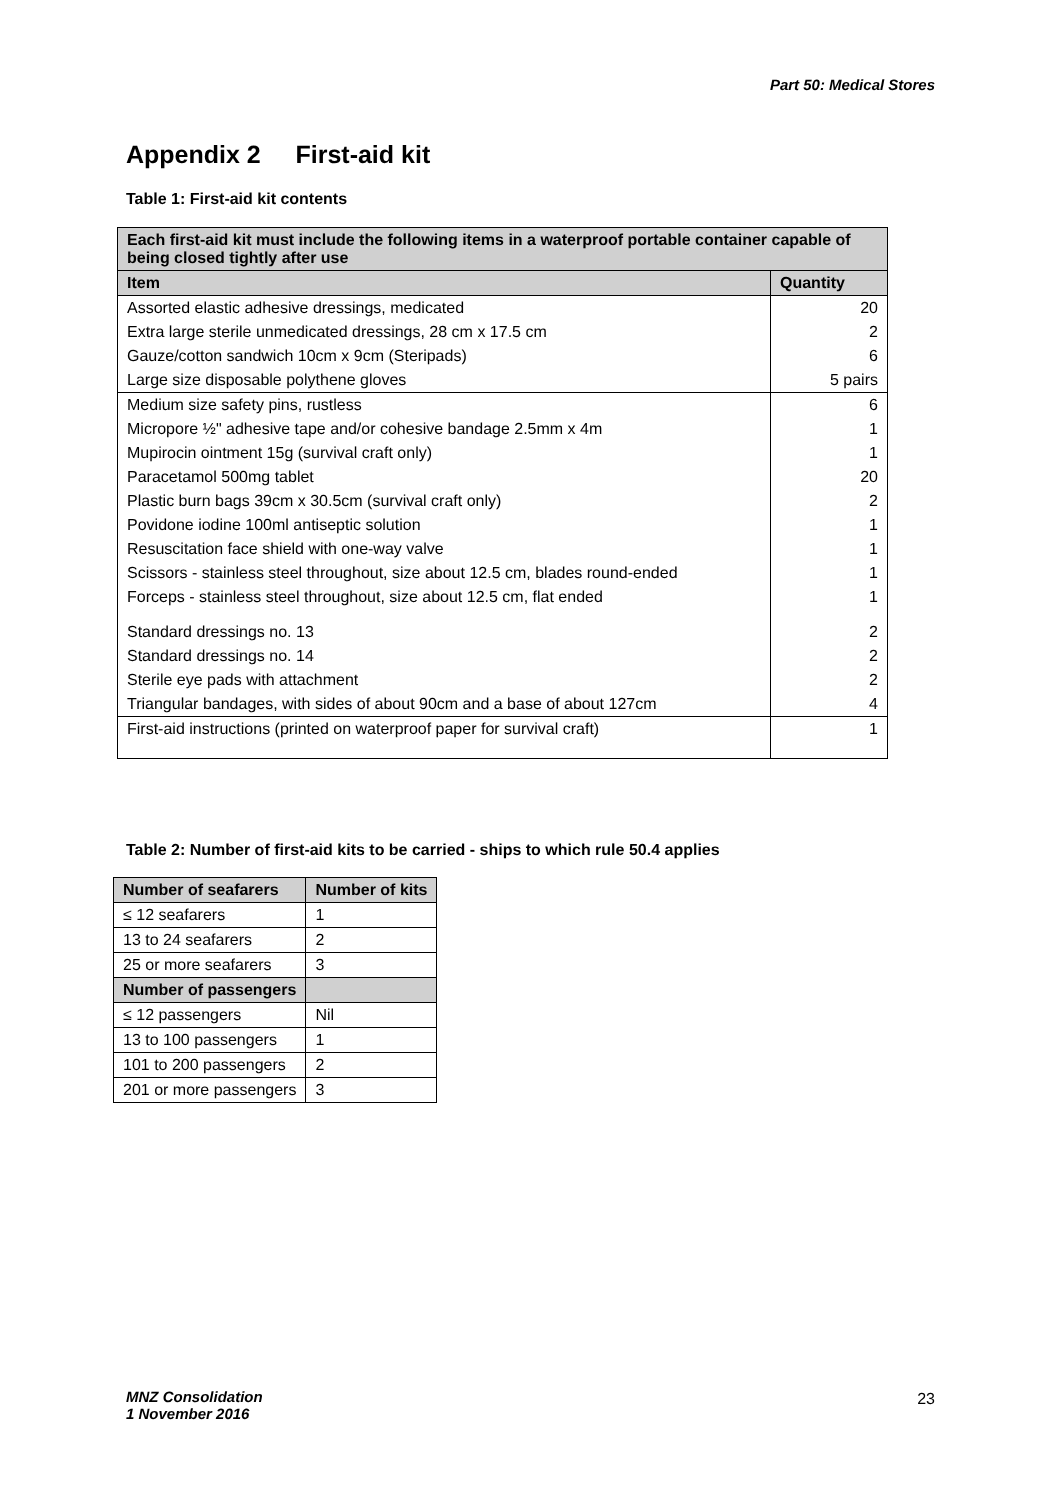Part 50: Medical Stores
Appendix 2 First-aid kit
Table 1: First-aid kit contents
| Each first-aid kit must include the following items in a waterproof portable container capable of being closed tightly after use | |
| Item | Quantity |
| Assorted elastic adhesive dressings, medicated | 20 |
| Extra large sterile unmedicated dressings, 28 cm x 17.5 cm | 2 |
| Gauze/cotton sandwich 10cm x 9cm (Steripads) | 6 |
| Large size disposable polythene gloves | 5 pairs |
| Medium size safety pins, rustless | 6 |
| Micropore ½" adhesive tape and/or cohesive bandage 2.5mm x 4m | 1 |
| Mupirocin ointment 15g (survival craft only) | 1 |
| Paracetamol 500mg tablet | 20 |
| Plastic burn bags 39cm x 30.5cm (survival craft only) | 2 |
| Povidone iodine 100ml antiseptic solution | 1 |
| Resuscitation face shield with one-way valve | 1 |
| Scissors - stainless steel throughout, size about 12.5 cm, blades round-ended | 1 |
| Forceps - stainless steel throughout, size about 12.5 cm, flat ended | 1 |
| Standard dressings no. 13 | 2 |
| Standard dressings no. 14 | 2 |
| Sterile eye pads with attachment | 2 |
| Triangular bandages, with sides of about 90cm and a base of about 127cm | 4 |
| First-aid instructions (printed on waterproof paper for survival craft) | 1 |
Table 2: Number of first-aid kits to be carried - ships to which rule 50.4 applies
| Number of seafarers | Number of kits |
| --- | --- |
| ≤ 12 seafarers | 1 |
| 13 to 24 seafarers | 2 |
| 25 or more seafarers | 3 |
| Number of passengers | |
| ≤ 12 passengers | Nil |
| 13 to 100 passengers | 1 |
| 101 to 200 passengers | 2 |
| 201 or more passengers | 3 |
MNZ Consolidation
1 November 2016
23